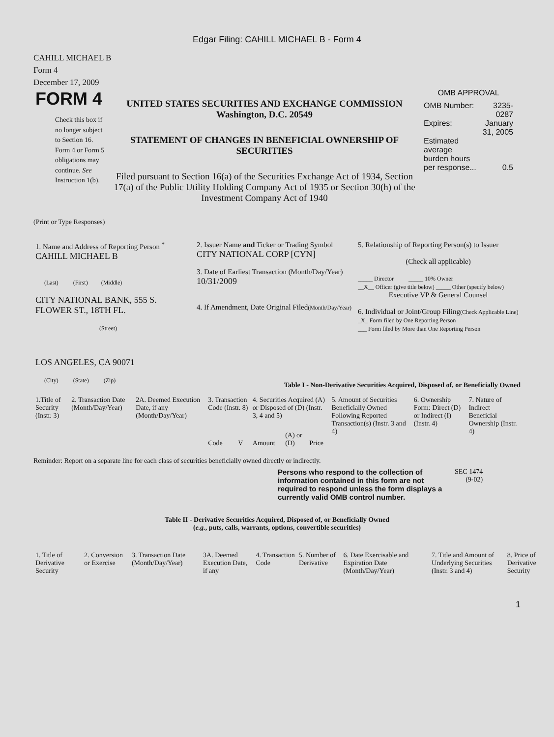Edgar Filing: CAHILL MICHAEL B - Form 4
CAHILL MICHAEL B
Form 4
December 17, 2009
FORM 4
Check this box if no longer subject to Section 16. Form 4 or Form 5 obligations may continue. See Instruction 1(b).
UNITED STATES SECURITIES AND EXCHANGE COMMISSION
Washington, D.C. 20549
STATEMENT OF CHANGES IN BENEFICIAL OWNERSHIP OF SECURITIES
Filed pursuant to Section 16(a) of the Securities Exchange Act of 1934, Section 17(a) of the Public Utility Holding Company Act of 1935 or Section 30(h) of the Investment Company Act of 1940
OMB APPROVAL
| OMB Number: | 3235-0287 |
| Expires: | January 31, 2005 |
| Estimated average burden hours per response... | 0.5 |
(Print or Type Responses)
| 1. Name and Address of Reporting Person <sup>*</sup> CAHILL MICHAEL B (Last) (First) (Middle) CITY NATIONAL BANK, 555 S. FLOWER ST., 18TH FL. (Street) LOS ANGELES, CA 90071 (City) (State) (Zip) | 2. Issuer Name and Ticker or Trading Symbol CITY NATIONAL CORP [CYN] 3. Date of Earliest Transaction (Month/Day/Year) 10/31/2009 4. If Amendment, Date Original Filed (Month/Day/Year) | 5. Relationship of Reporting Person(s) to Issuer (Check all applicable) _____ Director _____ 10% Owner __X__ Officer (give title below) _____ Other (specify below) Executive VP & General Counsel 6. Individual or Joint/Group Filing (Check Applicable Line) _X_ Form filed by One Reporting Person ___ Form filed by More than One Reporting Person |
Table I - Non-Derivative Securities Acquired, Disposed of, or Beneficially Owned
| 1.Title of Security (Instr. 3) | 2. Transaction Date (Month/Day/Year) | 2A. Deemed Execution Date, if any (Month/Day/Year) | 3. Transaction Code (Instr. 8) | | 4. Securities Acquired (A) or Disposed of (D) (Instr. 3, 4 and 5) | | | 5. Amount of Securities Beneficially Owned Following Reported Transaction(s) (Instr. 3 and 4) | 6. Ownership Form: Direct (D) or Indirect (I) (Instr. 4) | 7. Nature of Indirect Beneficial Ownership (Instr. 4) |
| --- | --- | --- | --- | --- | --- | --- | --- | --- | --- | --- |
| | | | Code | V | Amount | (A) or (D) | Price | | | |
Reminder: Report on a separate line for each class of securities beneficially owned directly or indirectly.
Persons who respond to the collection of information contained in this form are not required to respond unless the form displays a currently valid OMB control number.
SEC 1474
(9-02)
Table II - Derivative Securities Acquired, Disposed of, or Beneficially Owned
(e.g., puts, calls, warrants, options, convertible securities)
| 1. Title of Derivative Security | 2. Conversion or Exercise | 3. Transaction Date (Month/Day/Year) | 3A. Deemed Execution Date, if any | 4. Transaction Code | 5. Number of Derivative | 6. Date Exercisable and Expiration Date (Month/Day/Year) | 7. Title and Amount of Underlying Securities (Instr. 3 and 4) | 8. Price of Derivative Security |
| --- | --- | --- | --- | --- | --- | --- | --- | --- |
1